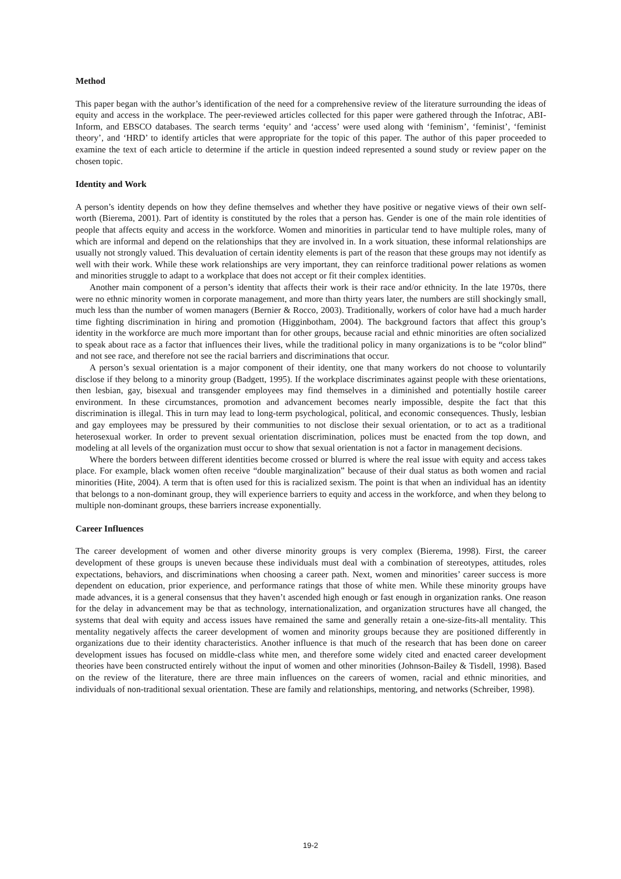Method
This paper began with the author’s identification of the need for a comprehensive review of the literature surrounding the ideas of equity and access in the workplace. The peer-reviewed articles collected for this paper were gathered through the Infotrac, ABI-Inform, and EBSCO databases. The search terms ‘equity’ and ‘access’ were used along with ‘feminism’, ‘feminist’, ‘feminist theory’, and ‘HRD’ to identify articles that were appropriate for the topic of this paper. The author of this paper proceeded to examine the text of each article to determine if the article in question indeed represented a sound study or review paper on the chosen topic.
Identity and Work
A person’s identity depends on how they define themselves and whether they have positive or negative views of their own self-worth (Bierema, 2001). Part of identity is constituted by the roles that a person has. Gender is one of the main role identities of people that affects equity and access in the workforce. Women and minorities in particular tend to have multiple roles, many of which are informal and depend on the relationships that they are involved in. In a work situation, these informal relationships are usually not strongly valued. This devaluation of certain identity elements is part of the reason that these groups may not identify as well with their work. While these work relationships are very important, they can reinforce traditional power relations as women and minorities struggle to adapt to a workplace that does not accept or fit their complex identities.
Another main component of a person’s identity that affects their work is their race and/or ethnicity. In the late 1970s, there were no ethnic minority women in corporate management, and more than thirty years later, the numbers are still shockingly small, much less than the number of women managers (Bernier & Rocco, 2003). Traditionally, workers of color have had a much harder time fighting discrimination in hiring and promotion (Higginbotham, 2004). The background factors that affect this group’s identity in the workforce are much more important than for other groups, because racial and ethnic minorities are often socialized to speak about race as a factor that influences their lives, while the traditional policy in many organizations is to be “color blind” and not see race, and therefore not see the racial barriers and discriminations that occur.
A person’s sexual orientation is a major component of their identity, one that many workers do not choose to voluntarily disclose if they belong to a minority group (Badgett, 1995). If the workplace discriminates against people with these orientations, then lesbian, gay, bisexual and transgender employees may find themselves in a diminished and potentially hostile career environment. In these circumstances, promotion and advancement becomes nearly impossible, despite the fact that this discrimination is illegal. This in turn may lead to long-term psychological, political, and economic consequences. Thusly, lesbian and gay employees may be pressured by their communities to not disclose their sexual orientation, or to act as a traditional heterosexual worker. In order to prevent sexual orientation discrimination, polices must be enacted from the top down, and modeling at all levels of the organization must occur to show that sexual orientation is not a factor in management decisions.
Where the borders between different identities become crossed or blurred is where the real issue with equity and access takes place. For example, black women often receive “double marginalization” because of their dual status as both women and racial minorities (Hite, 2004). A term that is often used for this is racialized sexism. The point is that when an individual has an identity that belongs to a non-dominant group, they will experience barriers to equity and access in the workforce, and when they belong to multiple non-dominant groups, these barriers increase exponentially.
Career Influences
The career development of women and other diverse minority groups is very complex (Bierema, 1998). First, the career development of these groups is uneven because these individuals must deal with a combination of stereotypes, attitudes, roles expectations, behaviors, and discriminations when choosing a career path. Next, women and minorities’ career success is more dependent on education, prior experience, and performance ratings that those of white men. While these minority groups have made advances, it is a general consensus that they haven’t ascended high enough or fast enough in organization ranks. One reason for the delay in advancement may be that as technology, internationalization, and organization structures have all changed, the systems that deal with equity and access issues have remained the same and generally retain a one-size-fits-all mentality. This mentality negatively affects the career development of women and minority groups because they are positioned differently in organizations due to their identity characteristics. Another influence is that much of the research that has been done on career development issues has focused on middle-class white men, and therefore some widely cited and enacted career development theories have been constructed entirely without the input of women and other minorities (Johnson-Bailey & Tisdell, 1998). Based on the review of the literature, there are three main influences on the careers of women, racial and ethnic minorities, and individuals of non-traditional sexual orientation. These are family and relationships, mentoring, and networks (Schreiber, 1998).
19-2